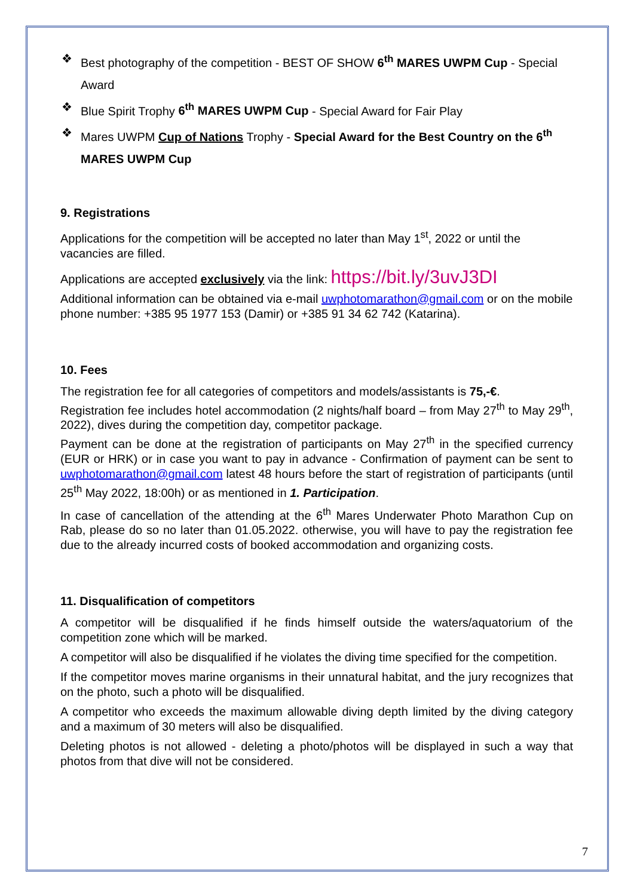❖ Best photography of the competition - BEST OF SHOW 6<sup>th</sup> MARES UWPM Cup - Special Award
❖ Blue Spirit Trophy 6<sup>th</sup> MARES UWPM Cup - Special Award for Fair Play
❖ Mares UWPM Cup of Nations Trophy - Special Award for the Best Country on the 6<sup>th</sup> MARES UWPM Cup
9. Registrations
Applications for the competition will be accepted no later than May 1<sup>st</sup>, 2022 or until the vacancies are filled.
Applications are accepted exclusively via the link: https://bit.ly/3uvJ3DI
Additional information can be obtained via e-mail uwphotomarathon@gmail.com or on the mobile phone number: +385 95 1977 153 (Damir) or +385 91 34 62 742 (Katarina).
10. Fees
The registration fee for all categories of competitors and models/assistants is 75,-€.
Registration fee includes hotel accommodation (2 nights/half board – from May 27<sup>th</sup> to May 29<sup>th</sup>, 2022), dives during the competition day, competitor package.
Payment can be done at the registration of participants on May 27<sup>th</sup> in the specified currency (EUR or HRK) or in case you want to pay in advance - Confirmation of payment can be sent to uwphotomarathon@gmail.com latest 48 hours before the start of registration of participants (until 25<sup>th</sup> May 2022, 18:00h) or as mentioned in 1. Participation.
In case of cancellation of the attending at the 6<sup>th</sup> Mares Underwater Photo Marathon Cup on Rab, please do so no later than 01.05.2022. otherwise, you will have to pay the registration fee due to the already incurred costs of booked accommodation and organizing costs.
11. Disqualification of competitors
A competitor will be disqualified if he finds himself outside the waters/aquatorium of the competition zone which will be marked.
A competitor will also be disqualified if he violates the diving time specified for the competition.
If the competitor moves marine organisms in their unnatural habitat, and the jury recognizes that on the photo, such a photo will be disqualified.
A competitor who exceeds the maximum allowable diving depth limited by the diving category and a maximum of 30 meters will also be disqualified.
Deleting photos is not allowed - deleting a photo/photos will be displayed in such a way that photos from that dive will not be considered.
7